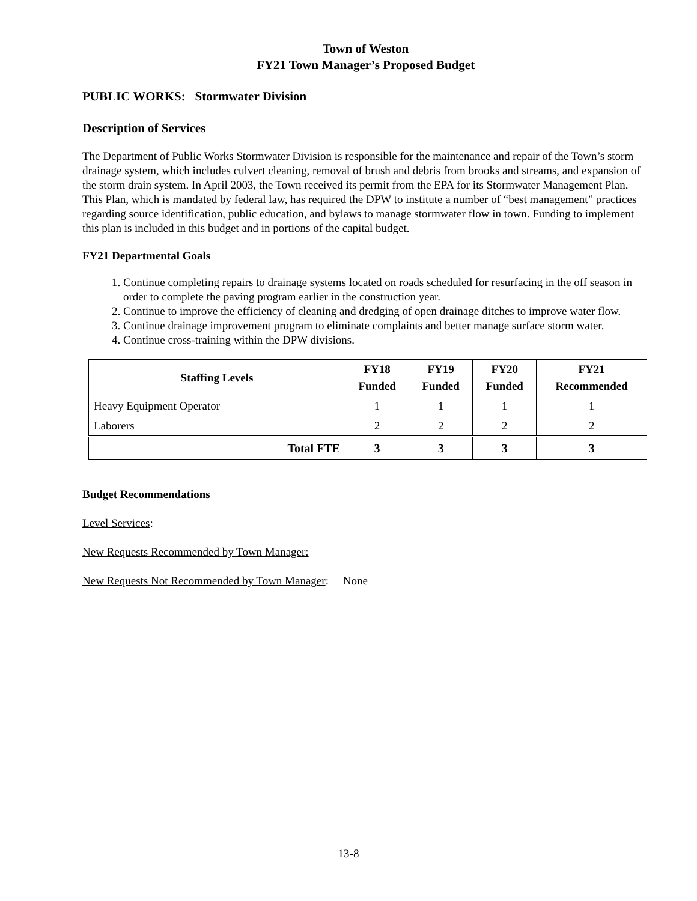Town of Weston
FY21 Town Manager’s Proposed Budget
PUBLIC WORKS: Stormwater Division
Description of Services
The Department of Public Works Stormwater Division is responsible for the maintenance and repair of the Town’s storm drainage system, which includes culvert cleaning, removal of brush and debris from brooks and streams, and expansion of the storm drain system. In April 2003, the Town received its permit from the EPA for its Stormwater Management Plan. This Plan, which is mandated by federal law, has required the DPW to institute a number of “best management” practices regarding source identification, public education, and bylaws to manage stormwater flow in town. Funding to implement this plan is included in this budget and in portions of the capital budget.
FY21 Departmental Goals
1. Continue completing repairs to drainage systems located on roads scheduled for resurfacing in the off season in order to complete the paving program earlier in the construction year.
2. Continue to improve the efficiency of cleaning and dredging of open drainage ditches to improve water flow.
3. Continue drainage improvement program to eliminate complaints and better manage surface storm water.
4. Continue cross-training within the DPW divisions.
| Staffing Levels | FY18 Funded | FY19 Funded | FY20 Funded | FY21 Recommended |
| --- | --- | --- | --- | --- |
| Heavy Equipment Operator | 1 | 1 | 1 | 1 |
| Laborers | 2 | 2 | 2 | 2 |
| Total FTE | 3 | 3 | 3 | 3 |
Budget Recommendations
Level Services:
New Requests Recommended by Town Manager:
New Requests Not Recommended by Town Manager: None
13-8